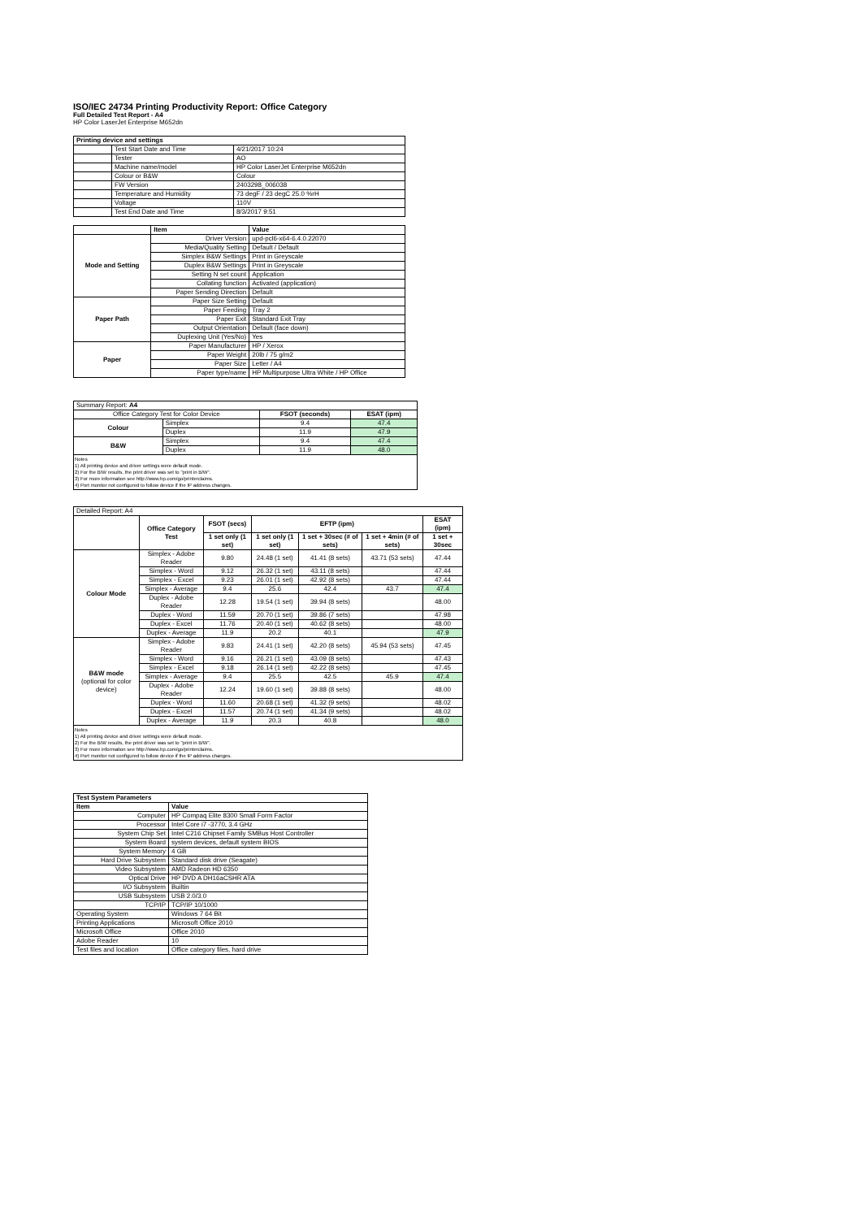ISO/IEC 24734 Printing Productivity Report: Office Category
Full Detailed Test Report - A4
HP Color LaserJet Enterprise M652dn
| Printing device and settings | | |
| | Test Start Date and Time | 4/21/2017 10:24 |
| | Tester | AO |
| | Machine name/model | HP Color LaserJet Enterprise M652dn |
| | Colour or B&W | Colour |
| | FW Version | 2403298_006038 |
| | Temperature and Humidity | 73 degF / 23 degC 25.0 %rH |
| | Voltage | 110V |
| | Test End Date and Time | 8/3/2017 9:51 |
| | Item | Value |
| Mode and Setting | Driver Version | upd-pcl6-x64-6.4.0.22070 |
| | Media/Quality Setting | Default / Default |
| | Simplex B&W Settings | Print in Greyscale |
| | Duplex B&W Settings | Print in Greyscale |
| | Setting N set count | Application |
| | Collating function | Activated (application) |
| | Paper Sending Direction | Default |
| Paper Path | Paper Size Setting | Default |
| | Paper Feeding | Tray 2 |
| | Paper Exit | Standard Exit Tray |
| | Output Orientation | Default (face down) |
| | Duplexing Unit (Yes/No) | Yes |
| Paper | Paper Manufacturer | HP / Xerox |
| | Paper Weight | 20lb / 75 g/m2 |
| | Paper Size | Letter / A4 |
| | Paper type/name | HP Multipurpose Ultra White / HP Office |
| Summary Report: A4 | | | |
| Office Category Test for Color Device | | FSOT (seconds) | ESAT (ipm) |
| Colour | Simplex | 9.4 | 47.4 |
| | Duplex | 11.9 | 47.9 |
| B&W | Simplex | 9.4 | 47.4 |
| | Duplex | 11.9 | 48.0 |
Notes
1) All printing device and driver settings were default mode.
2) For the B/W results, the print driver was set to "print in B/W".
3) For more information see http://www.hp.com/go/printerclaims.
4) Port monitor not configured to follow device if the IP address changes.
| Detailed Report: A4 | | | | | | |
| | Office Category Test | FSOT (secs) | EFTP (ipm) | | | ESAT (ipm) |
| | | 1 set only (1 set) | 1 set only (1 set) | 1 set + 30sec (# of sets) | 1 set + 4min (# of sets) | 1 set + 30sec |
| Colour Mode | Simplex - Adobe Reader | 9.80 | 24.48 (1 set) | 41.41 (8 sets) | 43.71 (53 sets) | 47.44 |
| | Simplex - Word | 9.12 | 26.32 (1 set) | 43.11 (8 sets) | | 47.44 |
| | Simplex - Excel | 9.23 | 26.01 (1 set) | 42.92 (8 sets) | | 47.44 |
| | Simplex - Average | 9.4 | 25.6 | 42.4 | 43.7 | 47.4 |
| | Duplex - Adobe Reader | 12.28 | 19.54 (1 set) | 39.94 (8 sets) | | 48.00 |
| | Duplex - Word | 11.59 | 20.70 (1 set) | 39.86 (7 sets) | | 47.98 |
| | Duplex - Excel | 11.76 | 20.40 (1 set) | 40.62 (8 sets) | | 48.00 |
| | Duplex - Average | 11.9 | 20.2 | 40.1 | | 47.9 |
| B&W mode (optional for color device) | Simplex - Adobe Reader | 9.83 | 24.41 (1 set) | 42.20 (8 sets) | 45.94 (53 sets) | 47.45 |
| | Simplex - Word | 9.16 | 26.21 (1 set) | 43.09 (8 sets) | | 47.43 |
| | Simplex - Excel | 9.18 | 26.14 (1 set) | 42.22 (8 sets) | | 47.45 |
| | Simplex - Average | 9.4 | 25.5 | 42.5 | 45.9 | 47.4 |
| | Duplex - Adobe Reader | 12.24 | 19.60 (1 set) | 39.88 (8 sets) | | 48.00 |
| | Duplex - Word | 11.60 | 20.68 (1 set) | 41.32 (9 sets) | | 48.02 |
| | Duplex - Excel | 11.57 | 20.74 (1 set) | 41.34 (9 sets) | | 48.02 |
| | Duplex - Average | 11.9 | 20.3 | 40.8 | | 48.0 |
Notes
1) All printing device and driver settings were default mode.
2) For the B/W results, the print driver was set to "print in B/W".
3) For more information see http://www.hp.com/go/printerclaims.
4) Port monitor not configured to follow device if the IP address changes.
| Test System Parameters | |
| Item | Value |
| Computer | HP Compaq Elite 8300 Small Form Factor |
| Processor | Intel Core i7 -3770, 3.4 GHz |
| System Chip Set | Intel C216 Chipset Family SMBus Host Controller |
| System Board | system devices, default system BIOS |
| System Memory | 4 GB |
| Hard Drive Subsystem | Standard disk drive (Seagate) |
| Video Subsystem | AMD Radeon HD 6350 |
| Optical Drive | HP DVD A DH16aCSHR ATA |
| I/O Subsystem | Builtin |
| USB Subsystem | USB 2.0/3.0 |
| TCP/IP | TCP/IP 10/1000 |
| Operating System | Windows 7 64 Bit |
| Printing Applications | Microsoft Office 2010 |
| Microsoft Office | Office 2010 |
| Adobe Reader | 10 |
| Test files and location | Office category files, hard drive |